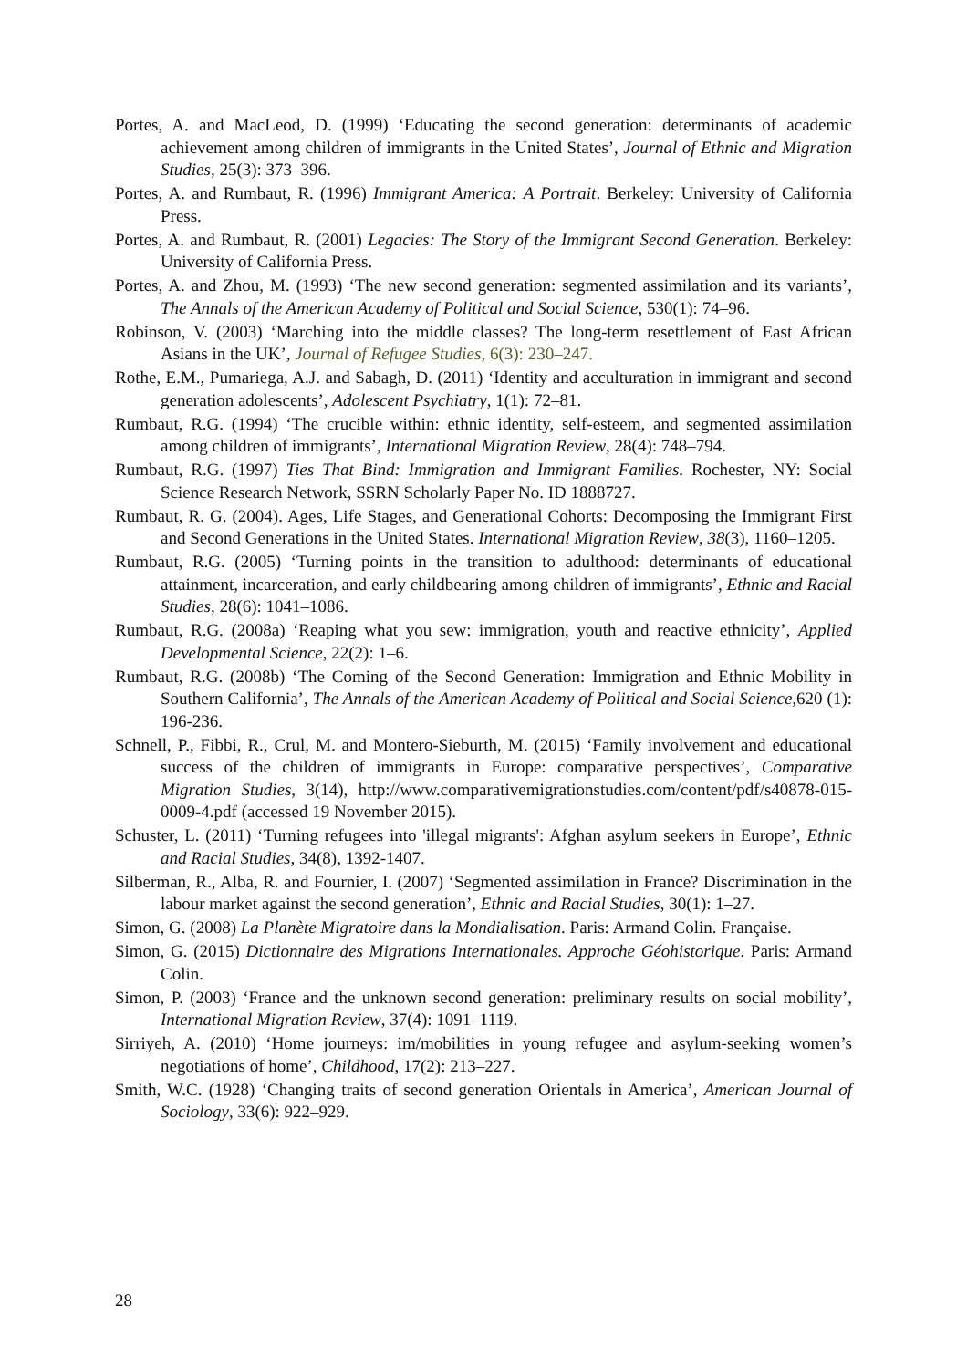Portes, A. and MacLeod, D. (1999) ‘Educating the second generation: determinants of academic achievement among children of immigrants in the United States’, Journal of Ethnic and Migration Studies, 25(3): 373–396.
Portes, A. and Rumbaut, R. (1996) Immigrant America: A Portrait. Berkeley: University of California Press.
Portes, A. and Rumbaut, R. (2001) Legacies: The Story of the Immigrant Second Generation. Berkeley: University of California Press.
Portes, A. and Zhou, M. (1993) ‘The new second generation: segmented assimilation and its variants’, The Annals of the American Academy of Political and Social Science, 530(1): 74–96.
Robinson, V. (2003) ‘Marching into the middle classes? The long-term resettlement of East African Asians in the UK’, Journal of Refugee Studies, 6(3): 230–247.
Rothe, E.M., Pumariega, A.J. and Sabagh, D. (2011) ‘Identity and acculturation in immigrant and second generation adolescents’, Adolescent Psychiatry, 1(1): 72–81.
Rumbaut, R.G. (1994) ‘The crucible within: ethnic identity, self-esteem, and segmented assimilation among children of immigrants’, International Migration Review, 28(4): 748–794.
Rumbaut, R.G. (1997) Ties That Bind: Immigration and Immigrant Families. Rochester, NY: Social Science Research Network, SSRN Scholarly Paper No. ID 1888727.
Rumbaut, R. G. (2004). Ages, Life Stages, and Generational Cohorts: Decomposing the Immigrant First and Second Generations in the United States. International Migration Review, 38(3), 1160–1205.
Rumbaut, R.G. (2005) ‘Turning points in the transition to adulthood: determinants of educational attainment, incarceration, and early childbearing among children of immigrants’, Ethnic and Racial Studies, 28(6): 1041–1086.
Rumbaut, R.G. (2008a) ‘Reaping what you sew: immigration, youth and reactive ethnicity’, Applied Developmental Science, 22(2): 1–6.
Rumbaut, R.G. (2008b) ‘The Coming of the Second Generation: Immigration and Ethnic Mobility in Southern California’, The Annals of the American Academy of Political and Social Science, 620 (1): 196-236.
Schnell, P., Fibbi, R., Crul, M. and Montero-Sieburth, M. (2015) ‘Family involvement and educational success of the children of immigrants in Europe: comparative perspectives’, Comparative Migration Studies, 3(14), http://www.comparativemigrationstudies.com/content/pdf/s40878-015-0009-4.pdf (accessed 19 November 2015).
Schuster, L. (2011) ‘Turning refugees into 'illegal migrants': Afghan asylum seekers in Europe’, Ethnic and Racial Studies, 34(8), 1392-1407.
Silberman, R., Alba, R. and Fournier, I. (2007) ‘Segmented assimilation in France? Discrimination in the labour market against the second generation’, Ethnic and Racial Studies, 30(1): 1–27.
Simon, G. (2008) La Planète Migratoire dans la Mondialisation. Paris: Armand Colin. Française.
Simon, G. (2015) Dictionnaire des Migrations Internationales. Approche Géohistorique. Paris: Armand Colin.
Simon, P. (2003) ‘France and the unknown second generation: preliminary results on social mobility’, International Migration Review, 37(4): 1091–1119.
Sirriyeh, A. (2010) ‘Home journeys: im/mobilities in young refugee and asylum-seeking women’s negotiations of home’, Childhood, 17(2): 213–227.
Smith, W.C. (1928) ‘Changing traits of second generation Orientals in America’, American Journal of Sociology, 33(6): 922–929.
28